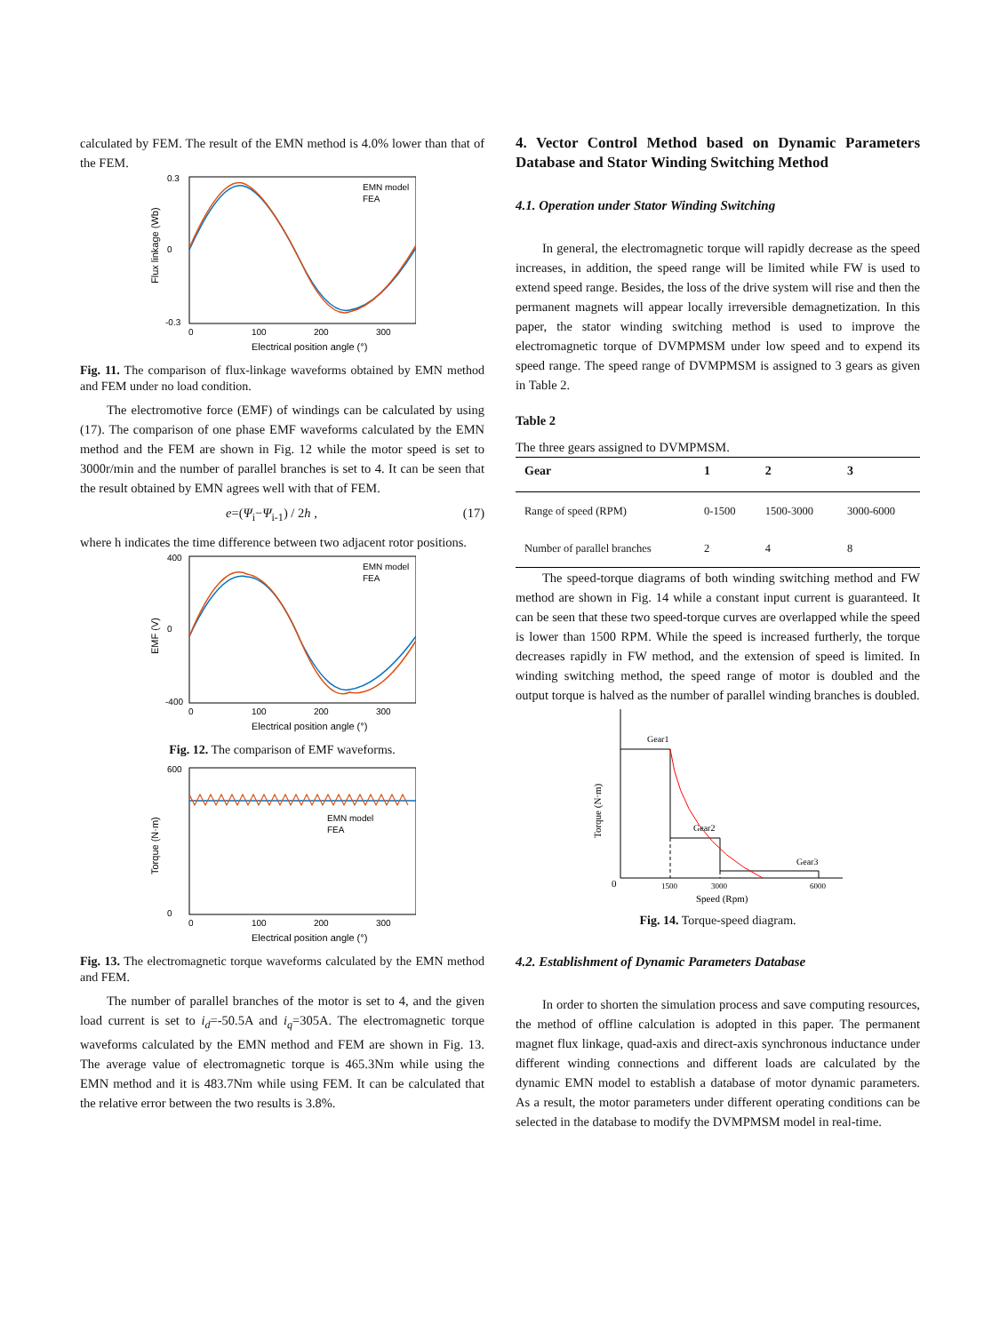calculated by FEM. The result of the EMN method is 4.0% lower than that of the FEM.
0.3
0
-0.3
0
100
200
300
Electrical position angle (°)
Flux linkage (Wb)
EMN model
FEA
Fig. 11. The comparison of flux-linkage waveforms obtained by EMN method and FEM under no load condition.
The electromotive force (EMF) of windings can be calculated by using (17). The comparison of one phase EMF waveforms calculated by the EMN method and the FEM are shown in Fig. 12 while the motor speed is set to 3000r/min and the number of parallel branches is set to 4. It can be seen that the result obtained by EMN agrees well with that of FEM.
e=(Ψ<sub>i</sub>−Ψ<sub>i-1</sub>) / 2h , (17)
where h indicates the time difference between two adjacent rotor positions.
400
0
-400
0
100
200
300
Electrical position angle (°)
EMF (V)
EMN model
FEA
Fig. 12. The comparison of EMF waveforms.
600
0
0
100
200
300
Electrical position angle (°)
Torque (N·m)
EMN model
FEA
Fig. 13. The electromagnetic torque waveforms calculated by the EMN method and FEM.
The number of parallel branches of the motor is set to 4, and the given load current is set to i<sub>d</sub>=-50.5A and i<sub>q</sub>=305A. The electromagnetic torque waveforms calculated by the EMN method and FEM are shown in Fig. 13. The average value of electromagnetic torque is 465.3Nm while using the EMN method and it is 483.7Nm while using FEM. It can be calculated that the relative error between the two results is 3.8%.
4. Vector Control Method based on Dynamic Parameters Database and Stator Winding Switching Method
4.1. Operation under Stator Winding Switching
In general, the electromagnetic torque will rapidly decrease as the speed increases, in addition, the speed range will be limited while FW is used to extend speed range. Besides, the loss of the drive system will rise and then the permanent magnets will appear locally irreversible demagnetization. In this paper, the stator winding switching method is used to improve the electromagnetic torque of DVMPMSM under low speed and to expend its speed range. The speed range of DVMPMSM is assigned to 3 gears as given in Table 2.
Table 2
The three gears assigned to DVMPMSM.
| Gear | 1 | 2 | 3 |
| --- | --- | --- | --- |
| Range of speed (RPM) | 0-1500 | 1500-3000 | 3000-6000 |
| Number of parallel branches | 2 | 4 | 8 |
The speed-torque diagrams of both winding switching method and FW method are shown in Fig. 14 while a constant input current is guaranteed. It can be seen that these two speed-torque curves are overlapped while the speed is lower than 1500 RPM. While the speed is increased furtherly, the torque decreases rapidly in FW method, and the extension of speed is limited. In winding switching method, the speed range of motor is doubled and the output torque is halved as the number of parallel winding branches is doubled.
Gear1
Gear2
Gear3
0
1500
3000
6000
Speed (Rpm)
Torque (N·m)
Fig. 14. Torque-speed diagram.
4.2. Establishment of Dynamic Parameters Database
In order to shorten the simulation process and save computing resources, the method of offline calculation is adopted in this paper. The permanent magnet flux linkage, quad-axis and direct-axis synchronous inductance under different winding connections and different loads are calculated by the dynamic EMN model to establish a database of motor dynamic parameters. As a result, the motor parameters under different operating conditions can be selected in the database to modify the DVMPMSM model in real-time.